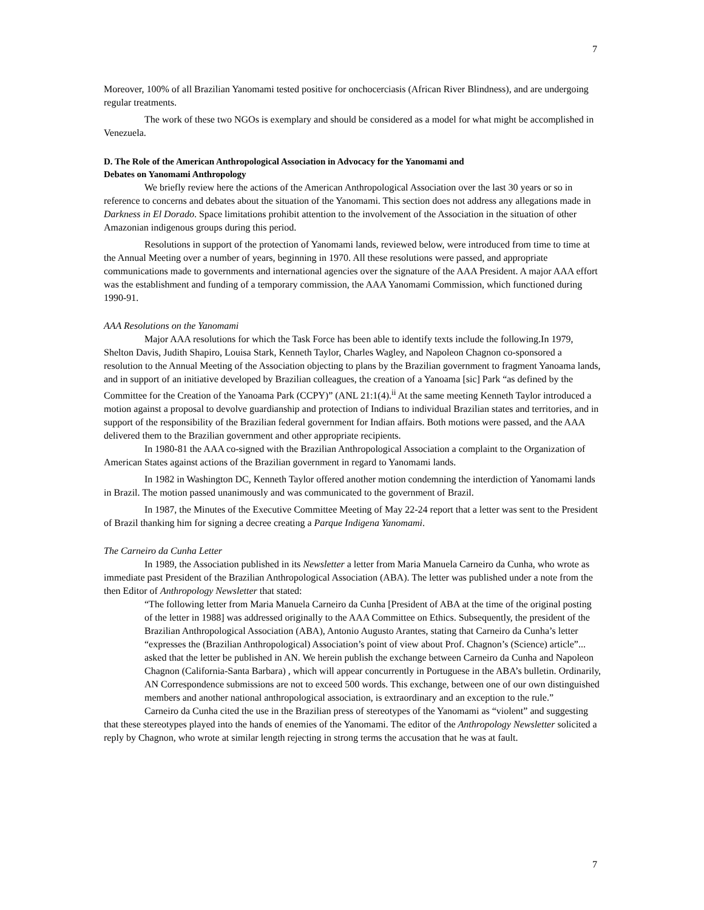7
Moreover, 100% of all Brazilian Yanomami tested positive for onchocerciasis (African River Blindness), and are undergoing regular treatments.
The work of these two NGOs is exemplary and should be considered as a model for what might be accomplished in Venezuela.
D. The Role of the American Anthropological Association in Advocacy for the Yanomami and
Debates on Yanomami Anthropology
We briefly review here the actions of the American Anthropological Association over the last 30 years or so in reference to concerns and debates about the situation of the Yanomami. This section does not address any allegations made in Darkness in El Dorado. Space limitations prohibit attention to the involvement of the Association in the situation of other Amazonian indigenous groups during this period.
Resolutions in support of the protection of Yanomami lands, reviewed below, were introduced from time to time at the Annual Meeting over a number of years, beginning in 1970. All these resolutions were passed, and appropriate communications made to governments and international agencies over the signature of the AAA President. A major AAA effort was the establishment and funding of a temporary commission, the AAA Yanomami Commission, which functioned during 1990-91.
AAA Resolutions on the Yanomami
Major AAA resolutions for which the Task Force has been able to identify texts include the following.In 1979, Shelton Davis, Judith Shapiro, Louisa Stark, Kenneth Taylor, Charles Wagley, and Napoleon Chagnon co-sponsored a resolution to the Annual Meeting of the Association objecting to plans by the Brazilian government to fragment Yanoama lands, and in support of an initiative developed by Brazilian colleagues, the creation of a Yanoama [sic] Park “as defined by the Committee for the Creation of the Yanoama Park (CCPY)” (ANL 21:1(4).<sup>ii</sup> At the same meeting Kenneth Taylor introduced a motion against a proposal to devolve guardianship and protection of Indians to individual Brazilian states and territories, and in support of the responsibility of the Brazilian federal government for Indian affairs. Both motions were passed, and the AAA delivered them to the Brazilian government and other appropriate recipients.
In 1980-81 the AAA co-signed with the Brazilian Anthropological Association a complaint to the Organization of American States against actions of the Brazilian government in regard to Yanomami lands.
In 1982 in Washington DC, Kenneth Taylor offered another motion condemning the interdiction of Yanomami lands in Brazil. The motion passed unanimously and was communicated to the government of Brazil.
In 1987, the Minutes of the Executive Committee Meeting of May 22-24 report that a letter was sent to the President of Brazil thanking him for signing a decree creating a Parque Indigena Yanomami.
The Carneiro da Cunha Letter
In 1989, the Association published in its Newsletter a letter from Maria Manuela Carneiro da Cunha, who wrote as immediate past President of the Brazilian Anthropological Association (ABA). The letter was published under a note from the then Editor of Anthropology Newsletter that stated:
“The following letter from Maria Manuela Carneiro da Cunha [President of ABA at the time of the original posting of the letter in 1988] was addressed originally to the AAA Committee on Ethics. Subsequently, the president of the Brazilian Anthropological Association (ABA), Antonio Augusto Arantes, stating that Carneiro da Cunha’s letter “expresses the (Brazilian Anthropological) Association’s point of view about Prof. Chagnon’s (Science) article”... asked that the letter be published in AN. We herein publish the exchange between Carneiro da Cunha and Napoleon Chagnon (California-Santa Barbara) , which will appear concurrently in Portuguese in the ABA’s bulletin. Ordinarily, AN Correspondence submissions are not to exceed 500 words. This exchange, between one of our own distinguished members and another national anthropological association, is extraordinary and an exception to the rule.”
Carneiro da Cunha cited the use in the Brazilian press of stereotypes of the Yanomami as “violent” and suggesting that these stereotypes played into the hands of enemies of the Yanomami. The editor of the Anthropology Newsletter solicited a reply by Chagnon, who wrote at similar length rejecting in strong terms the accusation that he was at fault.
7